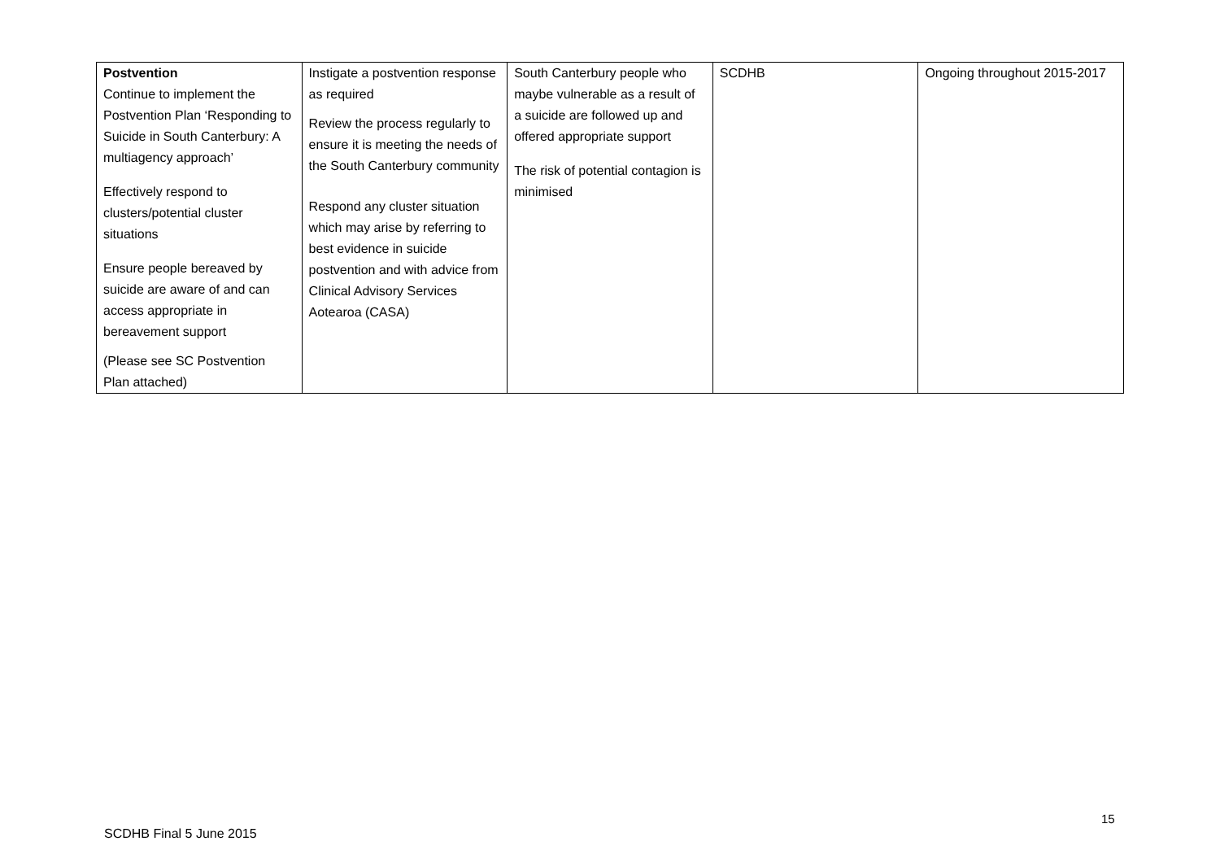| Postvention Continue to implement the Postvention Plan ‘Responding to Suicide in South Canterbury: A multiagency approach’ Effectively respond to clusters/potential cluster situations Ensure people bereaved by suicide are aware of and can access appropriate in bereavement support (Please see SC Postvention Plan attached) | Instigate a postvention response as required Review the process regularly to ensure it is meeting the needs of the South Canterbury community Respond any cluster situation which may arise by referring to best evidence in suicide postvention and with advice from Clinical Advisory Services Aotearoa (CASA) | South Canterbury people who maybe vulnerable as a result of a suicide are followed up and offered appropriate support The risk of potential contagion is minimised | SCDHB | Ongoing throughout 2015-2017 |
15
SCDHB Final 5 June 2015